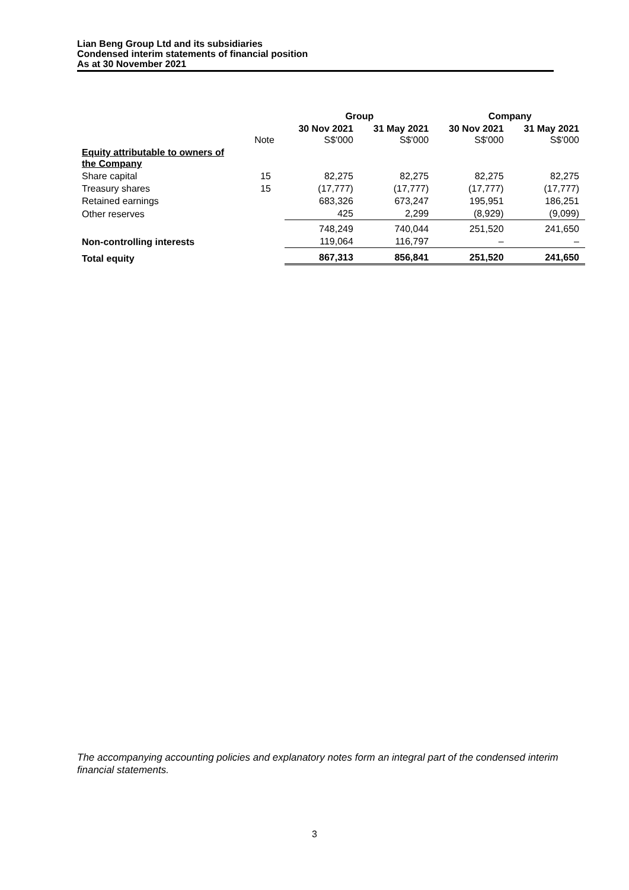Lian Beng Group Ltd and its subsidiaries
Condensed interim statements of financial position
As at 30 November 2021
| | | Group | | Company | |
| --- | --- | --- | --- | --- | --- |
| | Note | 30 Nov 2021 S$'000 | 31 May 2021 S$'000 | 30 Nov 2021 S$'000 | 31 May 2021 S$'000 |
| Equity attributable to owners of the Company | | | | | |
| Share capital | 15 | 82,275 | 82,275 | 82,275 | 82,275 |
| Treasury shares | 15 | (17,777) | (17,777) | (17,777) | (17,777) |
| Retained earnings | | 683,326 | 673,247 | 195,951 | 186,251 |
| Other reserves | | 425 | 2,299 | (8,929) | (9,099) |
| | | 748,249 | 740,044 | 251,520 | 241,650 |
| Non-controlling interests | | 119,064 | 116,797 | – | – |
| Total equity | | 867,313 | 856,841 | 251,520 | 241,650 |
The accompanying accounting policies and explanatory notes form an integral part of the condensed interim financial statements.
3